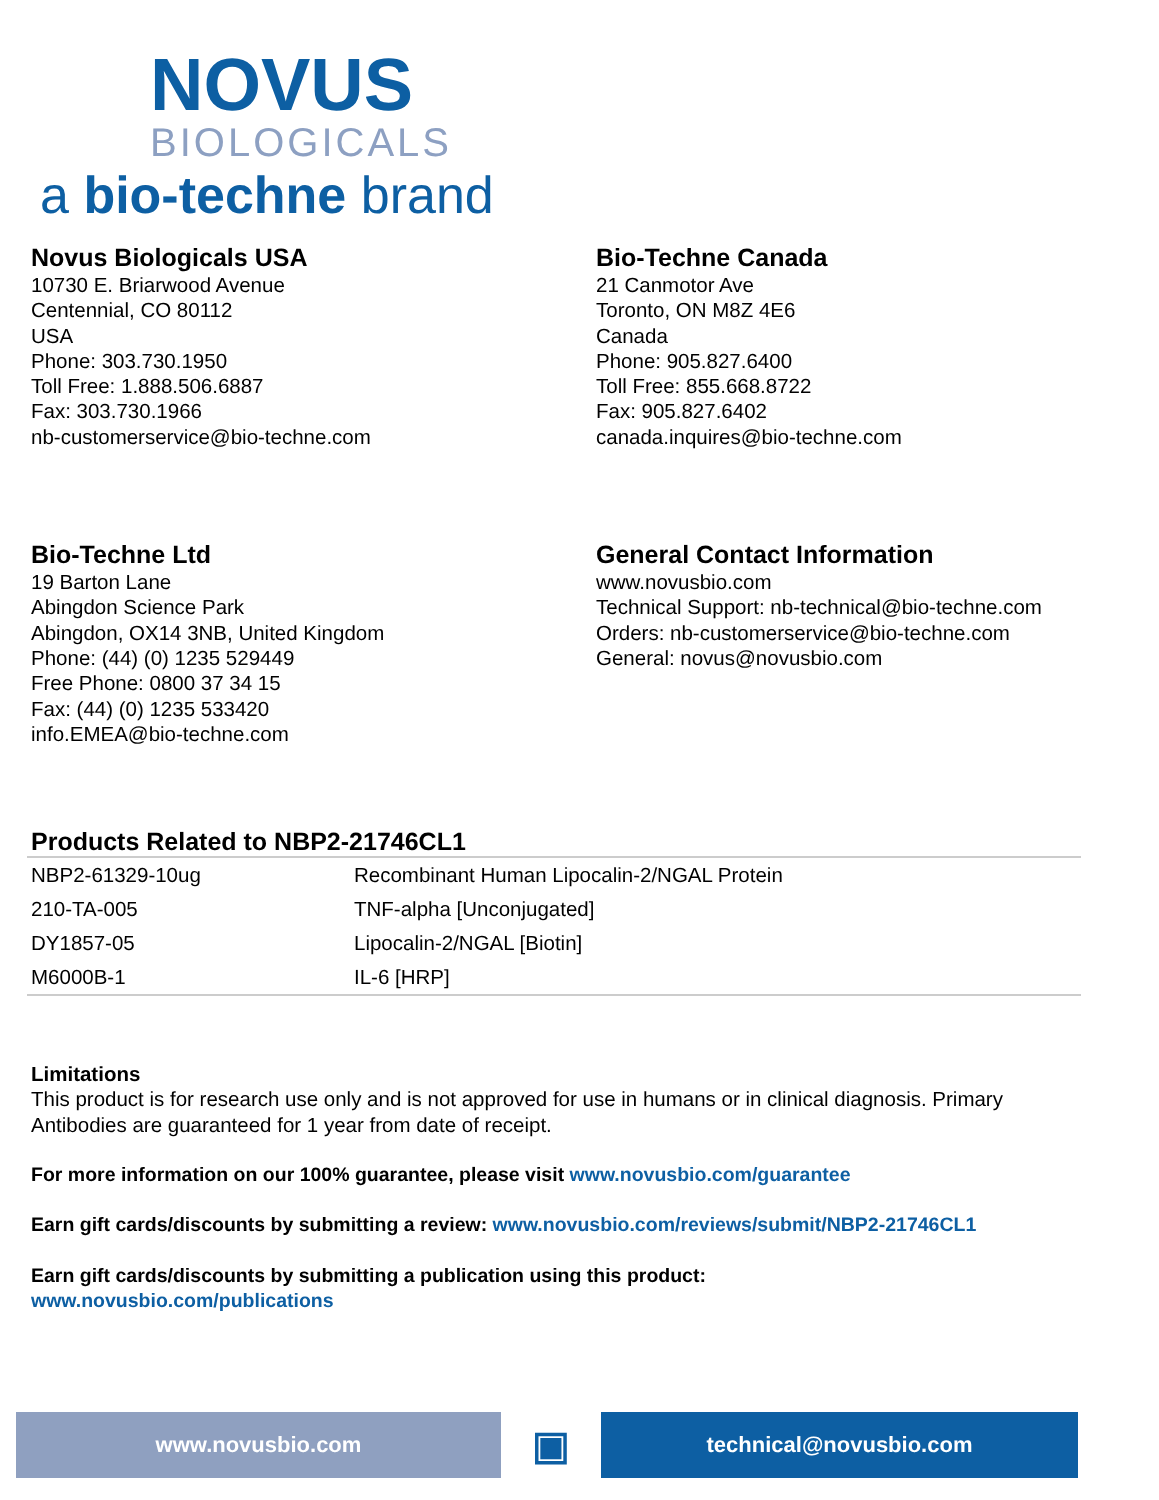NOVUS
BIOLOGICALS
a bio-techne brand
Novus Biologicals USA
10730 E. Briarwood Avenue
Centennial, CO 80112
USA
Phone: 303.730.1950
Toll Free: 1.888.506.6887
Fax: 303.730.1966
nb-customerservice@bio-techne.com
Bio-Techne Canada
21 Canmotor Ave
Toronto, ON M8Z 4E6
Canada
Phone: 905.827.6400
Toll Free: 855.668.8722
Fax: 905.827.6402
canada.inquires@bio-techne.com
Bio-Techne Ltd
19 Barton Lane
Abingdon Science Park
Abingdon, OX14 3NB, United Kingdom
Phone: (44) (0) 1235 529449
Free Phone: 0800 37 34 15
Fax: (44) (0) 1235 533420
info.EMEA@bio-techne.com
General Contact Information
www.novusbio.com
Technical Support: nb-technical@bio-techne.com
Orders: nb-customerservice@bio-techne.com
General: novus@novusbio.com
Products Related to NBP2-21746CL1
| NBP2-61329-10ug | Recombinant Human Lipocalin-2/NGAL Protein |
| 210-TA-005 | TNF-alpha [Unconjugated] |
| DY1857-05 | Lipocalin-2/NGAL [Biotin] |
| M6000B-1 | IL-6 [HRP] |
Limitations
This product is for research use only and is not approved for use in humans or in clinical diagnosis. Primary Antibodies are guaranteed for 1 year from date of receipt.
For more information on our 100% guarantee, please visit www.novusbio.com/guarantee
Earn gift cards/discounts by submitting a review: www.novusbio.com/reviews/submit/NBP2-21746CL1
Earn gift cards/discounts by submitting a publication using this product:
www.novusbio.com/publications
www.novusbio.com
▣
technical@novusbio.com